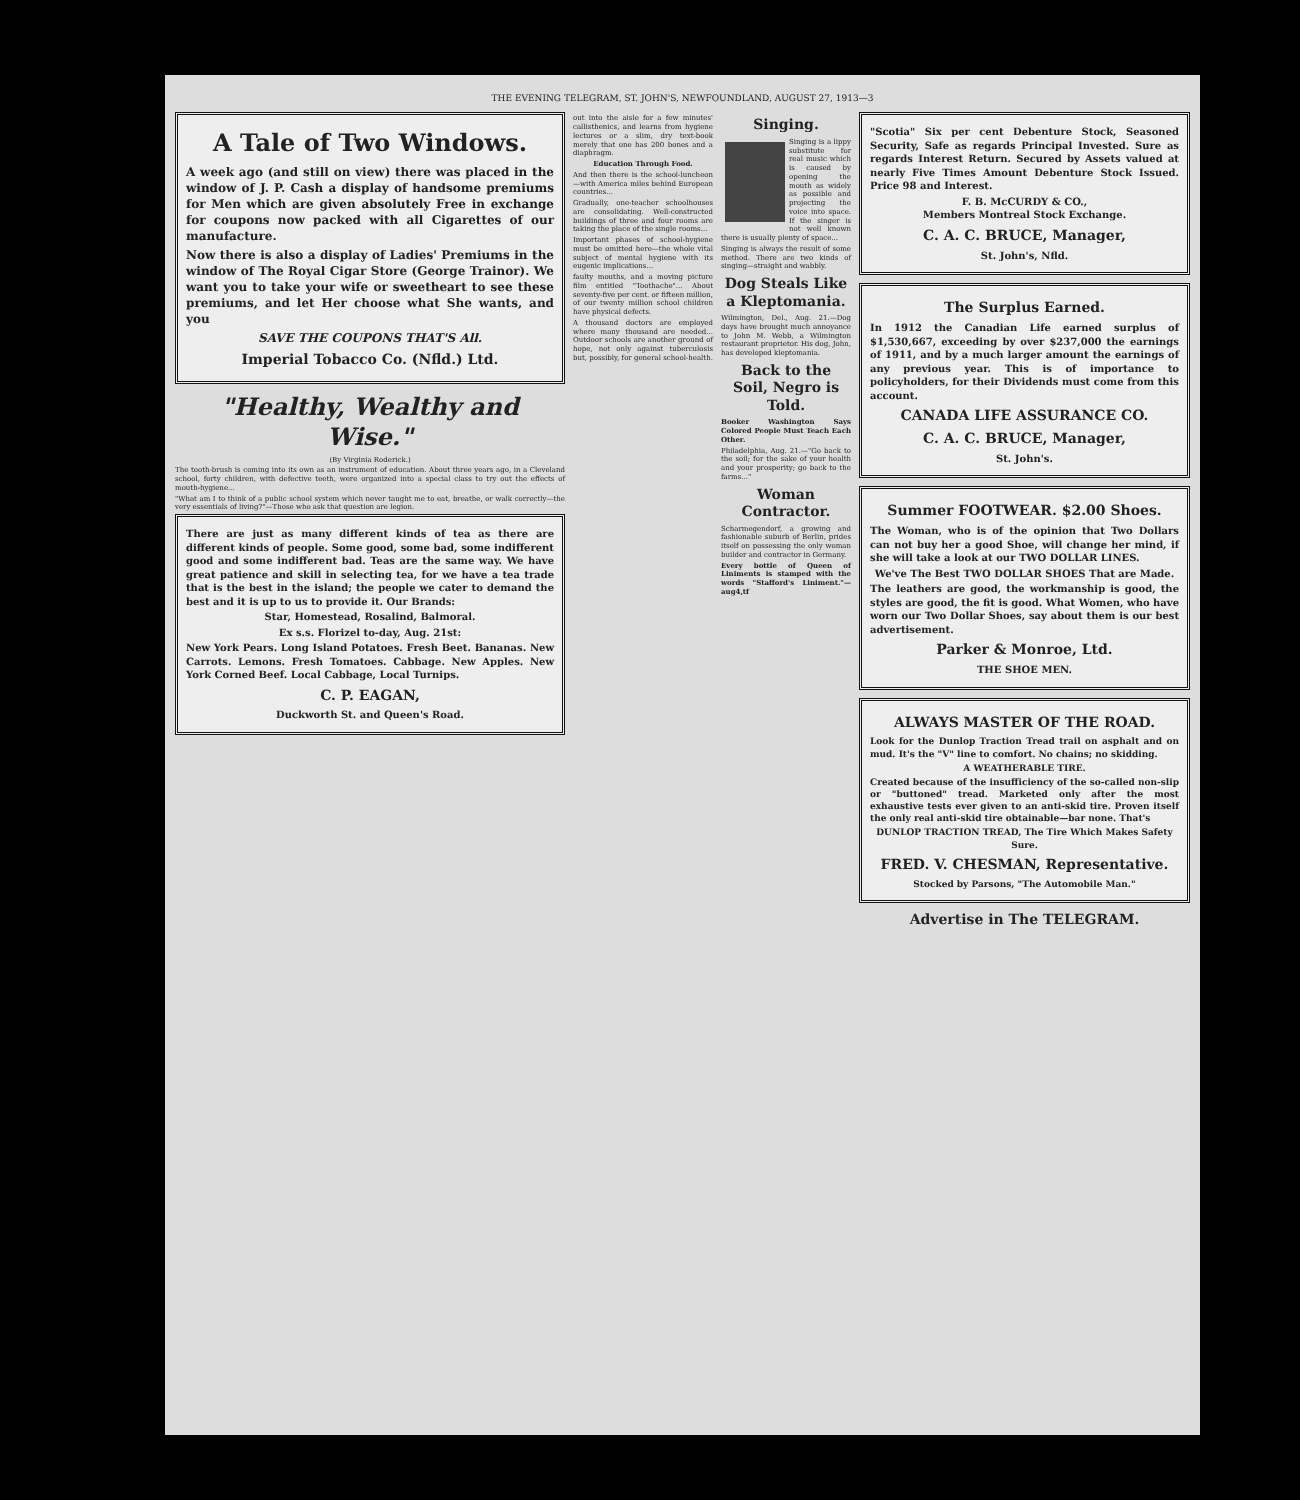THE EVENING TELEGRAM, ST. JOHN'S, NEWFOUNDLAND, AUGUST 27, 1913—3
A Tale of Two Windows.
A week ago (and still on view) there was placed in the window of J. P. Cash a display of handsome premiums for Men which are given absolutely Free in exchange for coupons now packed with all Cigarettes of our manufacture.
Now there is also a display of Ladies' Premiums in the window of The Royal Cigar Store (George Trainor). We want you to take your wife or sweetheart to see these premiums, and let Her choose what She wants, and you
SAVE THE COUPONS THAT'S All.
Imperial Tobacco Co. (Nfld.) Ltd.
"Healthy, Wealthy and Wise."
(By Virginia Roderick.)
The tooth-brush is coming into its own as an instrument of education. About three years ago, in a Cleveland school, forty children, with defective teeth, were organized into a special class to try out the effects of mouth-hygiene...
"What am I to think of a public school system which never taught me to eat, breathe, or walk correctly—the very essentials of living?"—Those who ask that question are legion.
There are just as many different kinds of tea as there are different kinds of people. Some good, some bad, some indifferent good and some indifferent bad. Teas are the same way. We have great patience and skill in selecting tea, for we have a tea trade that is the best in the island; the people we cater to demand the best and it is up to us to provide it. Our Brands:
Star, Homestead, Rosalind, Balmoral.
Ex s.s. Florizel to-day, Aug. 21st:
New York Pears. Long Island Potatoes. Fresh Beet. Bananas. New Carrots. Lemons. Fresh Tomatoes. Cabbage. New Apples. New York Corned Beef. Local Cabbage, Local Turnips.
C. P. EAGAN,
Duckworth St. and Queen's Road.
out into the aisle for a few minutes' callisthenics, and learns from hygiene lectures or a slim, dry text-book merely that one has 200 bones and a diaphragm.
Education Through Food.
And then there is the school-luncheon—with America miles behind European countries...
Gradually, one-teacher schoolhouses are consolidating. Well-constructed buildings of three and four rooms are taking the place of the single rooms...
Important phases of school-hygiene must be omitted here—the whole vital subject of mental hygiene with its eugenic implications...
faulty mouths, and a moving picture film entitled "Toothache"... About seventy-five per cent. or fifteen million, of our twenty million school children have physical defects.
A thousand doctors are employed where many thousand are needed... Outdoor schools are another ground of hope, not only against tuberculosis but, possibly, for general school-health.
Singing.
Singing is a lippy substitute for real music which is caused by opening the mouth as widely as possible and projecting the voice into space. If the singer is not well known there is usually plenty of space...
Singing is always the result of some method. There are two kinds of singing—straight and wabbly.
Dog Steals Like a Kleptomania.
Wilmington, Del., Aug. 21.—Dog days have brought much annoyance to John M. Webb, a Wilmington restaurant proprietor. His dog, John, has developed kleptomania.
Back to the Soil, Negro is Told.
Booker Washington Says Colored People Must Teach Each Other.
Philadelphia, Aug. 21.—"Go back to the soil; for the sake of your health and your prosperity; go back to the farms..."
Woman Contractor.
Scharmegendorf, a growing and fashionable suburb of Berlin, prides itself on possessing the only woman builder and contractor in Germany.
Every bottle of Queen of Liniments is stamped with the words "Stafford's Liniment."—aug4,tf
"Scotia" Six per cent Debenture Stock, Seasoned Security, Safe as regards Principal Invested. Sure as regards Interest Return. Secured by Assets valued at nearly Five Times Amount Debenture Stock Issued. Price 98 and Interest.
F. B. McCURDY & CO.,
Members Montreal Stock Exchange.
C. A. C. BRUCE, Manager,
St. John's, Nfld.
The Surplus Earned.
In 1912 the Canadian Life earned surplus of $1,530,667, exceeding by over $237,000 the earnings of 1911, and by a much larger amount the earnings of any previous year. This is of importance to policyholders, for their Dividends must come from this account.
CANADA LIFE ASSURANCE CO.
C. A. C. BRUCE, Manager,
St. John's.
Summer FOOTWEAR. $2.00 Shoes.
The Woman, who is of the opinion that Two Dollars can not buy her a good Shoe, will change her mind, if she will take a look at our TWO DOLLAR LINES.
We've The Best TWO DOLLAR SHOES That are Made.
The leathers are good, the workmanship is good, the styles are good, the fit is good. What Women, who have worn our Two Dollar Shoes, say about them is our best advertisement.
Parker & Monroe, Ltd.
THE SHOE MEN.
ALWAYS MASTER OF THE ROAD.
Look for the Dunlop Traction Tread trail on asphalt and on mud. It's the "V" line to comfort. No chains; no skidding.
A WEATHERABLE TIRE.
Created because of the insufficiency of the so-called non-slip or "buttoned" tread. Marketed only after the most exhaustive tests ever given to an anti-skid tire. Proven itself the only real anti-skid tire obtainable—bar none. That's
DUNLOP TRACTION TREAD, The Tire Which Makes Safety Sure.
FRED. V. CHESMAN, Representative.
Stocked by Parsons, "The Automobile Man."
Advertise in The TELEGRAM.